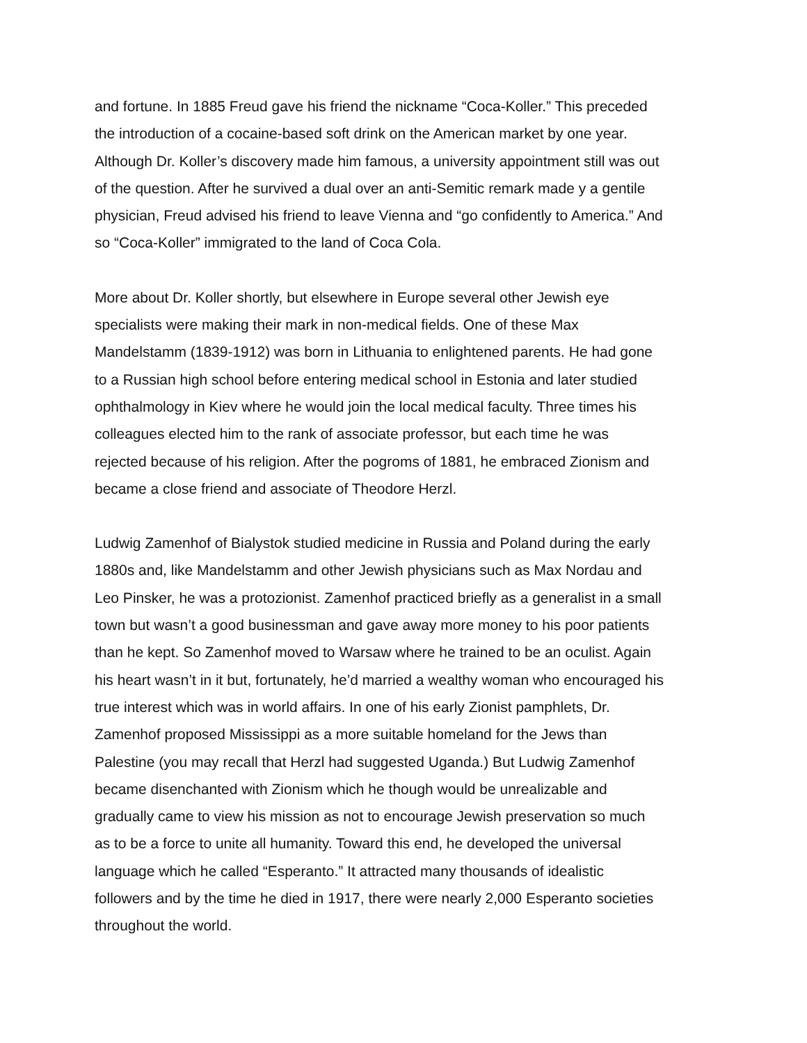and fortune. In 1885 Freud gave his friend the nickname “Coca-Koller.” This preceded the introduction of a cocaine-based soft drink on the American market by one year. Although Dr. Koller’s discovery made him famous, a university appointment still was out of the question. After he survived a dual over an anti-Semitic remark made y a gentile physician, Freud advised his friend to leave Vienna and “go confidently to America.” And so “Coca-Koller” immigrated to the land of Coca Cola.
More about Dr. Koller shortly, but elsewhere in Europe several other Jewish eye specialists were making their mark in non-medical fields. One of these Max Mandelstamm (1839-1912) was born in Lithuania to enlightened parents. He had gone to a Russian high school before entering medical school in Estonia and later studied ophthalmology in Kiev where he would join the local medical faculty. Three times his colleagues elected him to the rank of associate professor, but each time he was rejected because of his religion. After the pogroms of 1881, he embraced Zionism and became a close friend and associate of Theodore Herzl.
Ludwig Zamenhof of Bialystok studied medicine in Russia and Poland during the early 1880s and, like Mandelstamm and other Jewish physicians such as Max Nordau and Leo Pinsker, he was a protozionist. Zamenhof practiced briefly as a generalist in a small town but wasn’t a good businessman and gave away more money to his poor patients than he kept. So Zamenhof moved to Warsaw where he trained to be an oculist. Again his heart wasn’t in it but, fortunately, he’d married a wealthy woman who encouraged his true interest which was in world affairs. In one of his early Zionist pamphlets, Dr. Zamenhof proposed Mississippi as a more suitable homeland for the Jews than Palestine (you may recall that Herzl had suggested Uganda.) But Ludwig Zamenhof became disenchanted with Zionism which he though would be unrealizable and gradually came to view his mission as not to encourage Jewish preservation so much as to be a force to unite all humanity. Toward this end, he developed the universal language which he called “Esperanto.” It attracted many thousands of idealistic followers and by the time he died in 1917, there were nearly 2,000 Esperanto societies throughout the world.